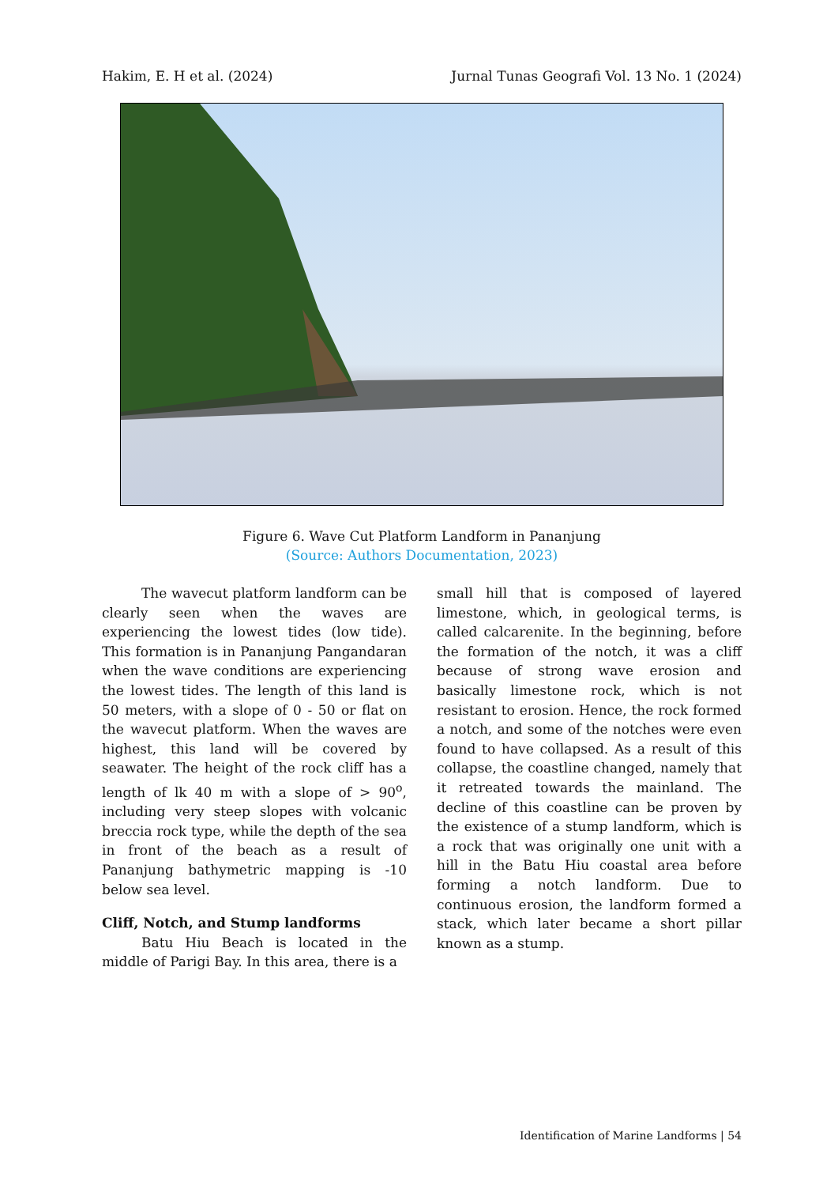Hakim, E. H et al. (2024) Jurnal Tunas Geografi Vol. 13 No. 1 (2024)
Figure 6. Wave Cut Platform Landform in Pananjung
(Source: Authors Documentation, 2023)
The wavecut platform landform can be clearly seen when the waves are experiencing the lowest tides (low tide). This formation is in Pananjung Pangandaran when the wave conditions are experiencing the lowest tides. The length of this land is 50 meters, with a slope of 0 - 50 or flat on the wavecut platform. When the waves are highest, this land will be covered by seawater. The height of the rock cliff has a length of lk 40 m with a slope of > 90<sup>o</sup>, including very steep slopes with volcanic breccia rock type, while the depth of the sea in front of the beach as a result of Pananjung bathymetric mapping is -10 below sea level.
Cliff, Notch, and Stump landforms
Batu Hiu Beach is located in the middle of Parigi Bay. In this area, there is a
small hill that is composed of layered limestone, which, in geological terms, is called calcarenite. In the beginning, before the formation of the notch, it was a cliff because of strong wave erosion and basically limestone rock, which is not resistant to erosion. Hence, the rock formed a notch, and some of the notches were even found to have collapsed. As a result of this collapse, the coastline changed, namely that it retreated towards the mainland. The decline of this coastline can be proven by the existence of a stump landform, which is a rock that was originally one unit with a hill in the Batu Hiu coastal area before forming a notch landform. Due to continuous erosion, the landform formed a stack, which later became a short pillar known as a stump.
Identification of Marine Landforms | 54